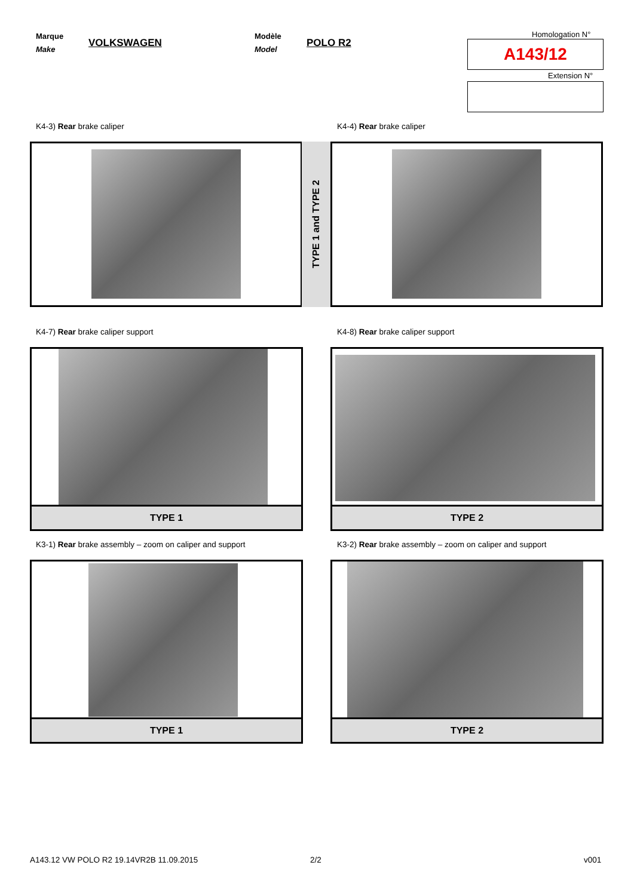Marque
Make
VOLKSWAGEN
Modèle
Model
POLO R2
Homologation N°
A143/12
Extension N°
K4-3) Rear brake caliper K4-4) Rear brake caliper
TYPE 1 and TYPE 2
K4-7) Rear brake caliper support
K4-8) Rear brake caliper support
TYPE 1 TYPE 2
K3-1) Rear brake assembly – zoom on caliper and support
K3-2) Rear brake assembly – zoom on caliper and support
TYPE 1 TYPE 2
A143.12 VW POLO R2 19.14VR2B 11.09.2015
2/2 v001